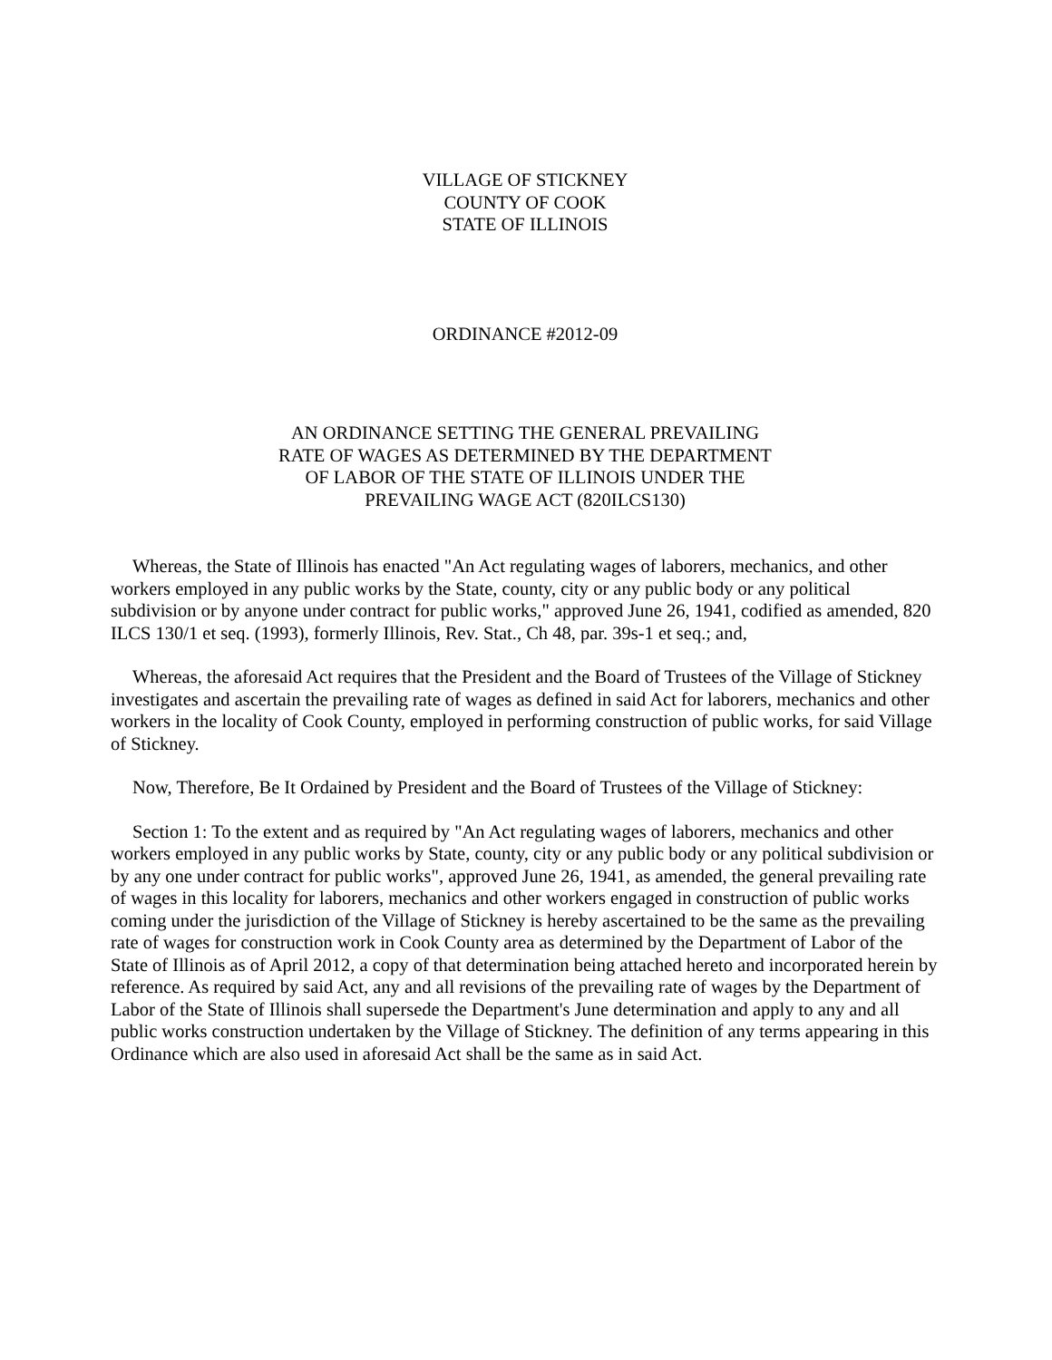VILLAGE OF STICKNEY
COUNTY OF COOK
STATE OF ILLINOIS
ORDINANCE #2012-09
AN ORDINANCE SETTING THE GENERAL PREVAILING
RATE OF WAGES AS DETERMINED BY THE DEPARTMENT
OF LABOR OF THE STATE OF ILLINOIS UNDER THE
PREVAILING WAGE ACT (820ILCS130)
Whereas, the State of Illinois has enacted "An Act regulating wages of laborers, mechanics, and other workers employed in any public works by the State, county, city or any public body or any political subdivision or by anyone under contract for public works," approved June 26, 1941, codified as amended, 820 ILCS 130/1 et seq. (1993), formerly Illinois, Rev. Stat., Ch 48, par. 39s-1 et seq.; and,
Whereas, the aforesaid Act requires that the President and the Board of Trustees of the Village of Stickney investigates and ascertain the prevailing rate of wages as defined in said Act for laborers, mechanics and other workers in the locality of Cook County, employed in performing construction of public works, for said Village of Stickney.
Now, Therefore, Be It Ordained by President and the Board of Trustees of the Village of Stickney:
Section 1: To the extent and as required by "An Act regulating wages of laborers, mechanics and other workers employed in any public works by State, county, city or any public body or any political subdivision or by any one under contract for public works", approved June 26, 1941, as amended, the general prevailing rate of wages in this locality for laborers, mechanics and other workers engaged in construction of public works coming under the jurisdiction of the Village of Stickney is hereby ascertained to be the same as the prevailing rate of wages for construction work in Cook County area as determined by the Department of Labor of the State of Illinois as of April 2012, a copy of that determination being attached hereto and incorporated herein by reference. As required by said Act, any and all revisions of the prevailing rate of wages by the Department of Labor of the State of Illinois shall supersede the Department's June determination and apply to any and all public works construction undertaken by the Village of Stickney. The definition of any terms appearing in this Ordinance which are also used in aforesaid Act shall be the same as in said Act.